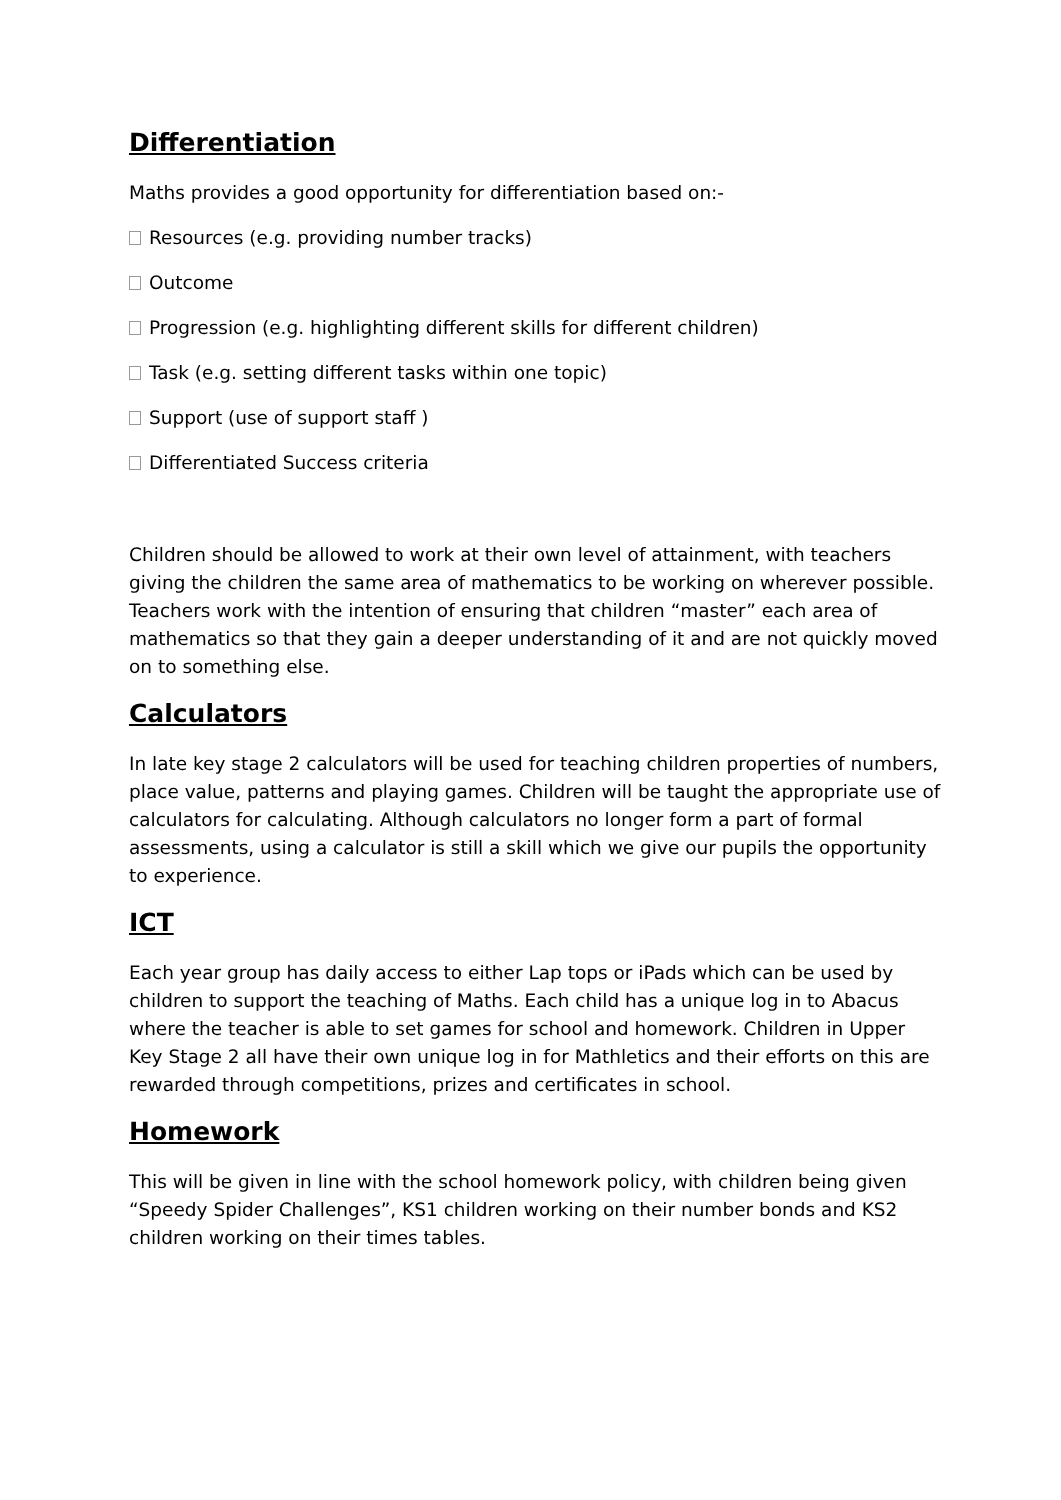Differentiation
Maths provides a good opportunity for differentiation based on:-
Resources (e.g. providing number tracks)
Outcome
Progression (e.g. highlighting different skills for different children)
Task (e.g. setting different tasks within one topic)
Support (use of support staff )
Differentiated Success criteria
Children should be allowed to work at their own level of attainment, with teachers giving the children the same area of mathematics to be working on wherever possible. Teachers work with the intention of ensuring that children “master” each area of mathematics so that they gain a deeper understanding of it and are not quickly moved on to something else.
Calculators
In late key stage 2 calculators will be used for teaching children properties of numbers, place value, patterns and playing games. Children will be taught the appropriate use of calculators for calculating. Although calculators no longer form a part of formal assessments, using a calculator is still a skill which we give our pupils the opportunity to experience.
ICT
Each year group has daily access to either Lap tops or iPads which can be used by children to support the teaching of Maths. Each child has a unique log in to Abacus where the teacher is able to set games for school and homework. Children in Upper Key Stage 2 all have their own unique log in for Mathletics and their efforts on this are rewarded through competitions, prizes and certificates in school.
Homework
This will be given in line with the school homework policy, with children being given “Speedy Spider Challenges”, KS1 children working on their number bonds and KS2 children working on their times tables.